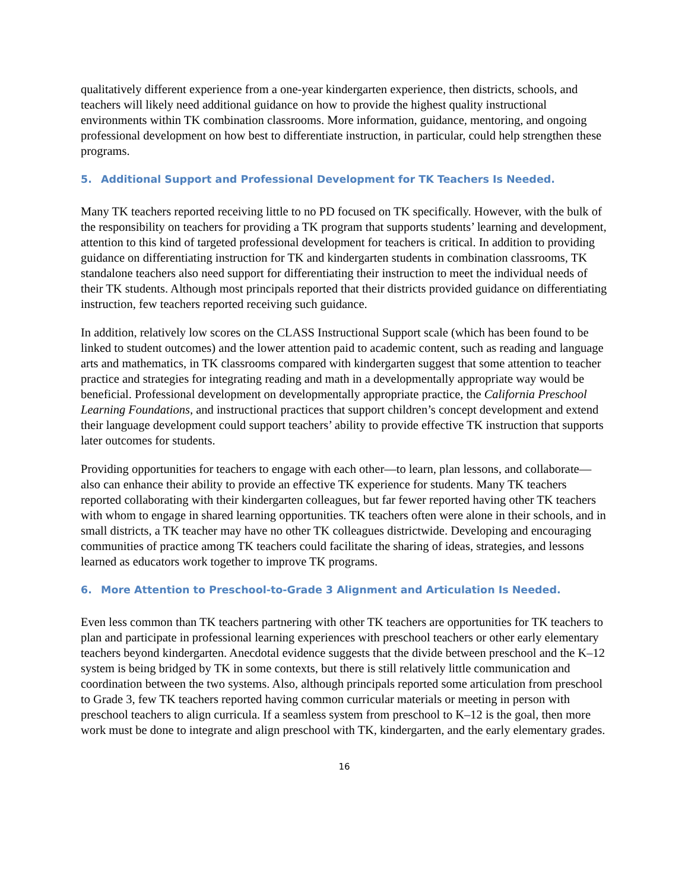qualitatively different experience from a one-year kindergarten experience, then districts, schools, and teachers will likely need additional guidance on how to provide the highest quality instructional environments within TK combination classrooms. More information, guidance, mentoring, and ongoing professional development on how best to differentiate instruction, in particular, could help strengthen these programs.
5. Additional Support and Professional Development for TK Teachers Is Needed.
Many TK teachers reported receiving little to no PD focused on TK specifically. However, with the bulk of the responsibility on teachers for providing a TK program that supports students’ learning and development, attention to this kind of targeted professional development for teachers is critical. In addition to providing guidance on differentiating instruction for TK and kindergarten students in combination classrooms, TK standalone teachers also need support for differentiating their instruction to meet the individual needs of their TK students. Although most principals reported that their districts provided guidance on differentiating instruction, few teachers reported receiving such guidance.
In addition, relatively low scores on the CLASS Instructional Support scale (which has been found to be linked to student outcomes) and the lower attention paid to academic content, such as reading and language arts and mathematics, in TK classrooms compared with kindergarten suggest that some attention to teacher practice and strategies for integrating reading and math in a developmentally appropriate way would be beneficial. Professional development on developmentally appropriate practice, the California Preschool Learning Foundations, and instructional practices that support children’s concept development and extend their language development could support teachers’ ability to provide effective TK instruction that supports later outcomes for students.
Providing opportunities for teachers to engage with each other—to learn, plan lessons, and collaborate—also can enhance their ability to provide an effective TK experience for students. Many TK teachers reported collaborating with their kindergarten colleagues, but far fewer reported having other TK teachers with whom to engage in shared learning opportunities. TK teachers often were alone in their schools, and in small districts, a TK teacher may have no other TK colleagues districtwide. Developing and encouraging communities of practice among TK teachers could facilitate the sharing of ideas, strategies, and lessons learned as educators work together to improve TK programs.
6. More Attention to Preschool-to-Grade 3 Alignment and Articulation Is Needed.
Even less common than TK teachers partnering with other TK teachers are opportunities for TK teachers to plan and participate in professional learning experiences with preschool teachers or other early elementary teachers beyond kindergarten. Anecdotal evidence suggests that the divide between preschool and the K–12 system is being bridged by TK in some contexts, but there is still relatively little communication and coordination between the two systems. Also, although principals reported some articulation from preschool to Grade 3, few TK teachers reported having common curricular materials or meeting in person with preschool teachers to align curricula. If a seamless system from preschool to K–12 is the goal, then more work must be done to integrate and align preschool with TK, kindergarten, and the early elementary grades.
16